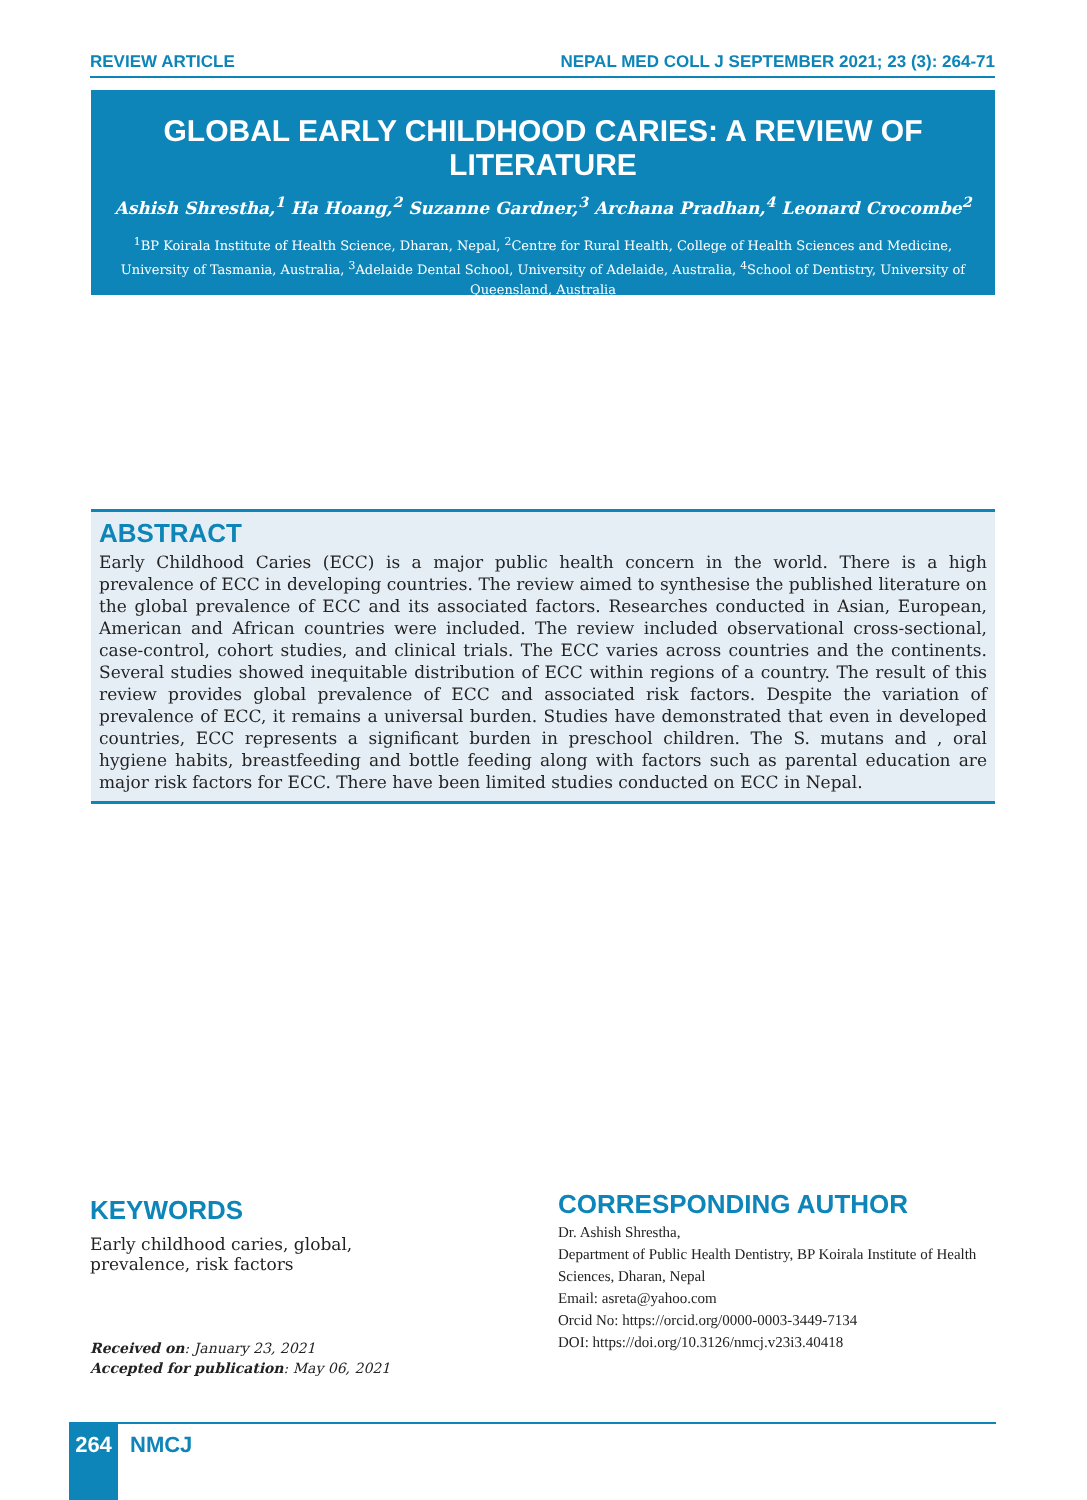REVIEW ARTICLE NEPAL MED COLL J SEPTEMBER 2021; 23 (3): 264-71
GLOBAL EARLY CHILDHOOD CARIES: A REVIEW OF LITERATURE
Ashish Shrestha,<sup>1</sup> Ha Hoang,<sup>2</sup> Suzanne Gardner,<sup>3</sup> Archana Pradhan,<sup>4</sup> Leonard Crocombe<sup>2</sup>
<sup>1</sup> BP Koirala Institute of Health Science, Dharan, Nepal, <sup>2</sup>Centre for Rural Health, College of Health Sciences and Medicine, University of Tasmania, Australia, <sup>3</sup>Adelaide Dental School, University of Adelaide, Australia, <sup>4</sup>School of Dentistry, University of Queensland, Australia
ABSTRACT
Early Childhood Caries (ECC) is a major public health concern in the world. There is a high prevalence of ECC in developing countries. The review aimed to synthesise the published literature on the global prevalence of ECC and its associated factors. Researches conducted in Asian, European, American and African countries were included. The review included observational cross-sectional, case-control, cohort studies, and clinical trials. The ECC varies across countries and the continents. Several studies showed inequitable distribution of ECC within regions of a country. The result of this review provides global prevalence of ECC and associated risk factors. Despite the variation of prevalence of ECC, it remains a universal burden. Studies have demonstrated that even in developed countries, ECC represents a significant burden in preschool children. The S. mutans and , oral hygiene habits, breastfeeding and bottle feeding along with factors such as parental education are major risk factors for ECC. There have been limited studies conducted on ECC in Nepal.
KEYWORDS
Early childhood caries, global, prevalence, risk factors
Received on: January 23, 2021
Accepted for publication: May 06, 2021
CORRESPONDING AUTHOR
Dr. Ashish Shrestha,
Department of Public Health Dentistry, BP Koirala Institute of Health Sciences, Dharan, Nepal
Email: asreta@yahoo.com
Orcid No: https://orcid.org/0000-0003-3449-7134
DOI: https://doi.org/10.3126/nmcj.v23i3.40418
264 NMCJ